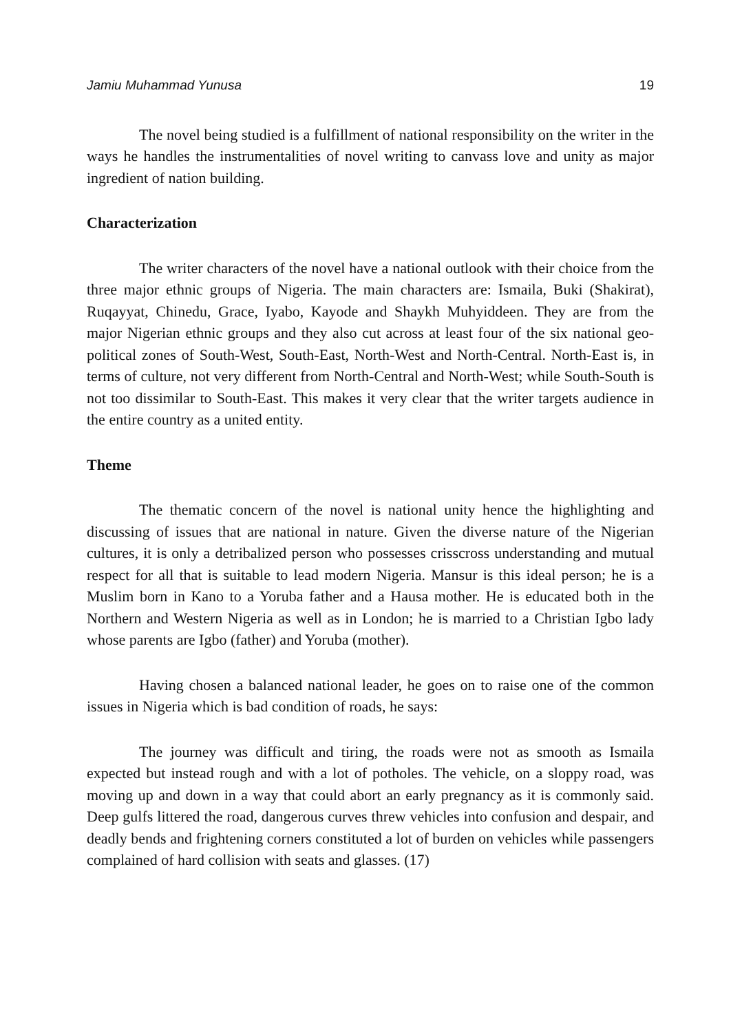Jamiu Muhammad Yunusa 19
The novel being studied is a fulfillment of national responsibility on the writer in the ways he handles the instrumentalities of novel writing to canvass love and unity as major ingredient of nation building.
Characterization
The writer characters of the novel have a national outlook with their choice from the three major ethnic groups of Nigeria. The main characters are: Ismaila, Buki (Shakirat), Ruqayyat, Chinedu, Grace, Iyabo, Kayode and Shaykh Muhyiddeen. They are from the major Nigerian ethnic groups and they also cut across at least four of the six national geo-political zones of South-West, South-East, North-West and North-Central. North-East is, in terms of culture, not very different from North-Central and North-West; while South-South is not too dissimilar to South-East. This makes it very clear that the writer targets audience in the entire country as a united entity.
Theme
The thematic concern of the novel is national unity hence the highlighting and discussing of issues that are national in nature. Given the diverse nature of the Nigerian cultures, it is only a detribalized person who possesses crisscross understanding and mutual respect for all that is suitable to lead modern Nigeria. Mansur is this ideal person; he is a Muslim born in Kano to a Yoruba father and a Hausa mother. He is educated both in the Northern and Western Nigeria as well as in London; he is married to a Christian Igbo lady whose parents are Igbo (father) and Yoruba (mother).
Having chosen a balanced national leader, he goes on to raise one of the common issues in Nigeria which is bad condition of roads, he says:
The journey was difficult and tiring, the roads were not as smooth as Ismaila expected but instead rough and with a lot of potholes. The vehicle, on a sloppy road, was moving up and down in a way that could abort an early pregnancy as it is commonly said. Deep gulfs littered the road, dangerous curves threw vehicles into confusion and despair, and deadly bends and frightening corners constituted a lot of burden on vehicles while passengers complained of hard collision with seats and glasses. (17)